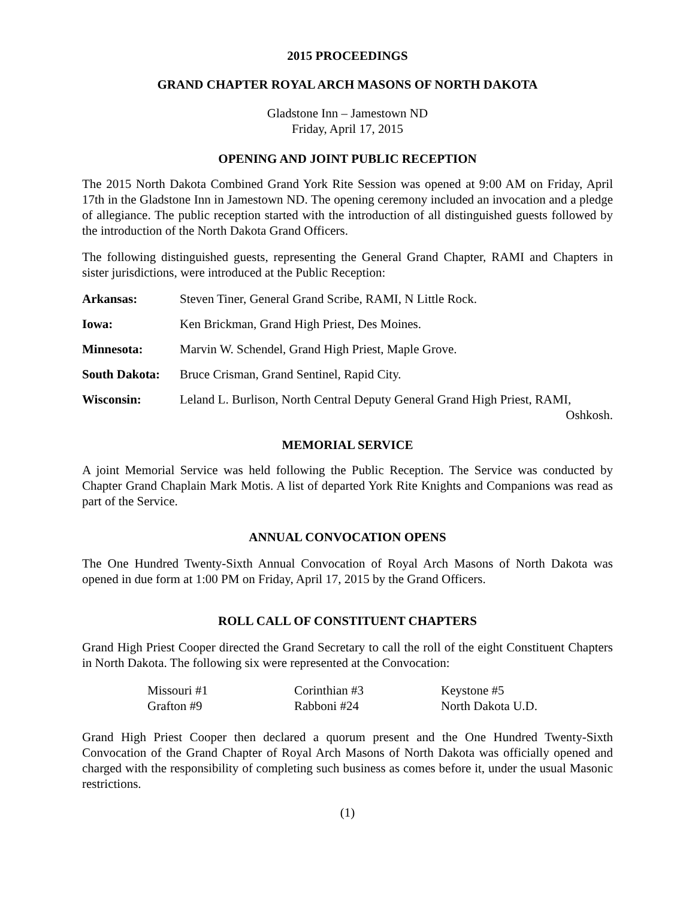2015 PROCEEDINGS
GRAND CHAPTER ROYAL ARCH MASONS OF NORTH DAKOTA
Gladstone Inn – Jamestown ND
Friday, April 17, 2015
OPENING AND JOINT PUBLIC RECEPTION
The 2015 North Dakota Combined Grand York Rite Session was opened at 9:00 AM on Friday, April 17th in the Gladstone Inn in Jamestown ND. The opening ceremony included an invocation and a pledge of allegiance. The public reception started with the introduction of all distinguished guests followed by the introduction of the North Dakota Grand Officers.
The following distinguished guests, representing the General Grand Chapter, RAMI and Chapters in sister jurisdictions, were introduced at the Public Reception:
| Arkansas: | Steven Tiner, General Grand Scribe, RAMI, N Little Rock. |
| Iowa: | Ken Brickman, Grand High Priest, Des Moines. |
| Minnesota: | Marvin W. Schendel, Grand High Priest, Maple Grove. |
| South Dakota: | Bruce Crisman, Grand Sentinel, Rapid City. |
| Wisconsin: | Leland L. Burlison, North Central Deputy General Grand High Priest, RAMI, Oshkosh. |
MEMORIAL SERVICE
A joint Memorial Service was held following the Public Reception. The Service was conducted by Chapter Grand Chaplain Mark Motis. A list of departed York Rite Knights and Companions was read as part of the Service.
ANNUAL CONVOCATION OPENS
The One Hundred Twenty-Sixth Annual Convocation of Royal Arch Masons of North Dakota was opened in due form at 1:00 PM on Friday, April 17, 2015 by the Grand Officers.
ROLL CALL OF CONSTITUENT CHAPTERS
Grand High Priest Cooper directed the Grand Secretary to call the roll of the eight Constituent Chapters in North Dakota. The following six were represented at the Convocation:
| Missouri #1 | Corinthian #3 | Keystone #5 |
| Grafton #9 | Rabboni #24 | North Dakota U.D. |
Grand High Priest Cooper then declared a quorum present and the One Hundred Twenty-Sixth Convocation of the Grand Chapter of Royal Arch Masons of North Dakota was officially opened and charged with the responsibility of completing such business as comes before it, under the usual Masonic restrictions.
(1)